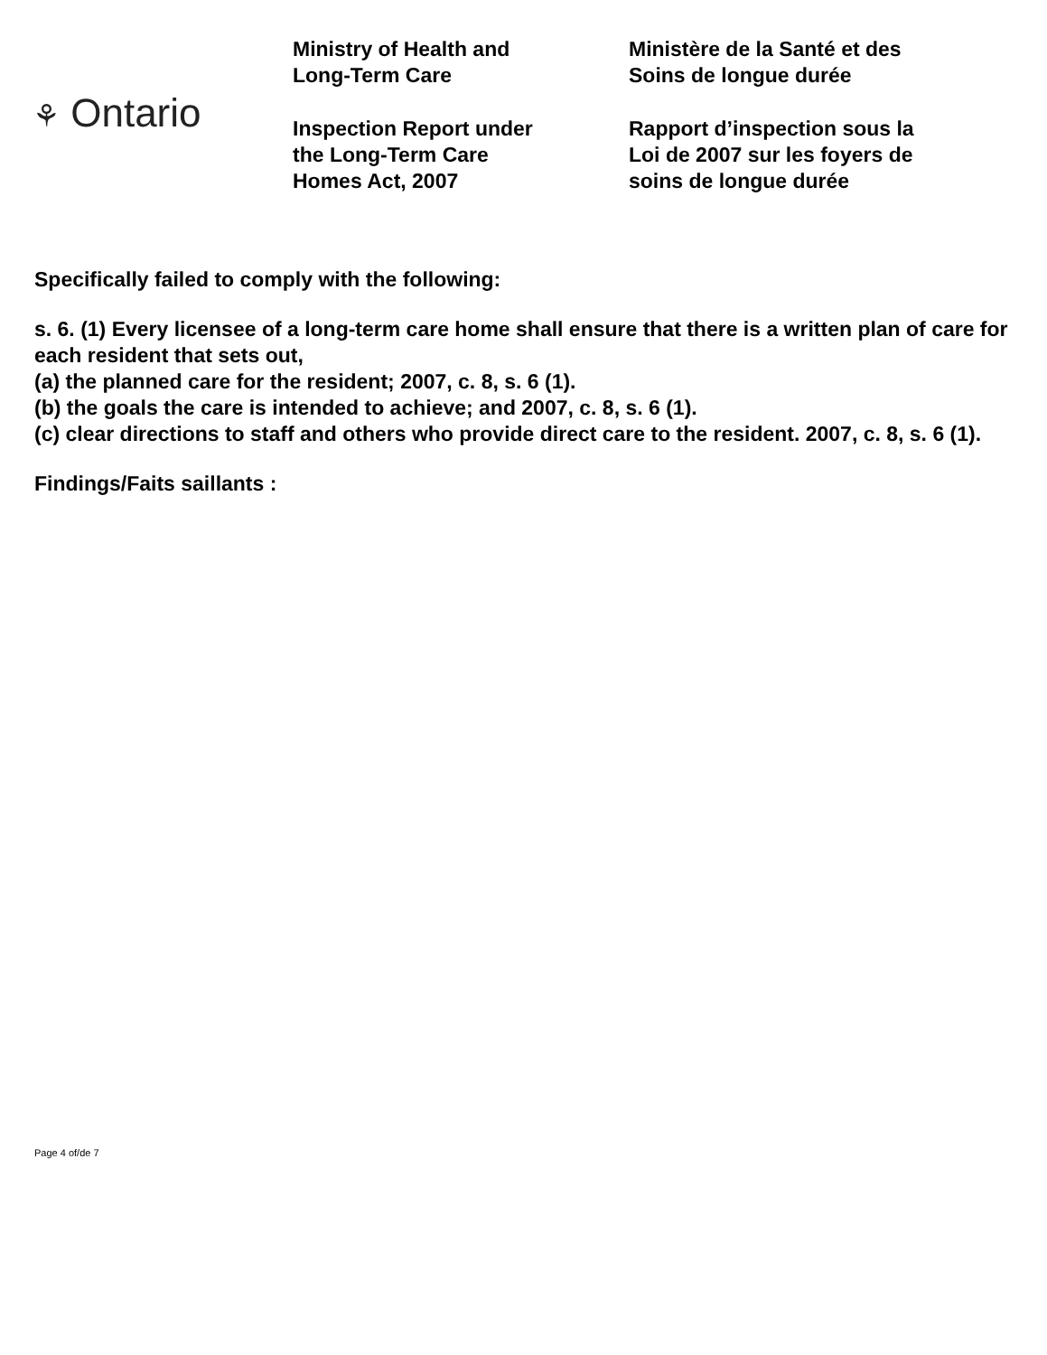⚘ Ontario
Ministry of Health and
Long-Term Care
Inspection Report under
the Long-Term Care
Homes Act, 2007
Ministère de la Santé et des
Soins de longue durée
Rapport d’inspection sous la
Loi de 2007 sur les foyers de
soins de longue durée
Specifically failed to comply with the following:
s. 6. (1) Every licensee of a long-term care home shall ensure that there is a written plan of care for each resident that sets out,
(a) the planned care for the resident; 2007, c. 8, s. 6 (1).
(b) the goals the care is intended to achieve; and 2007, c. 8, s. 6 (1).
(c) clear directions to staff and others who provide direct care to the resident. 2007, c. 8, s. 6 (1).
Findings/Faits saillants :
Page 4 of/de 7